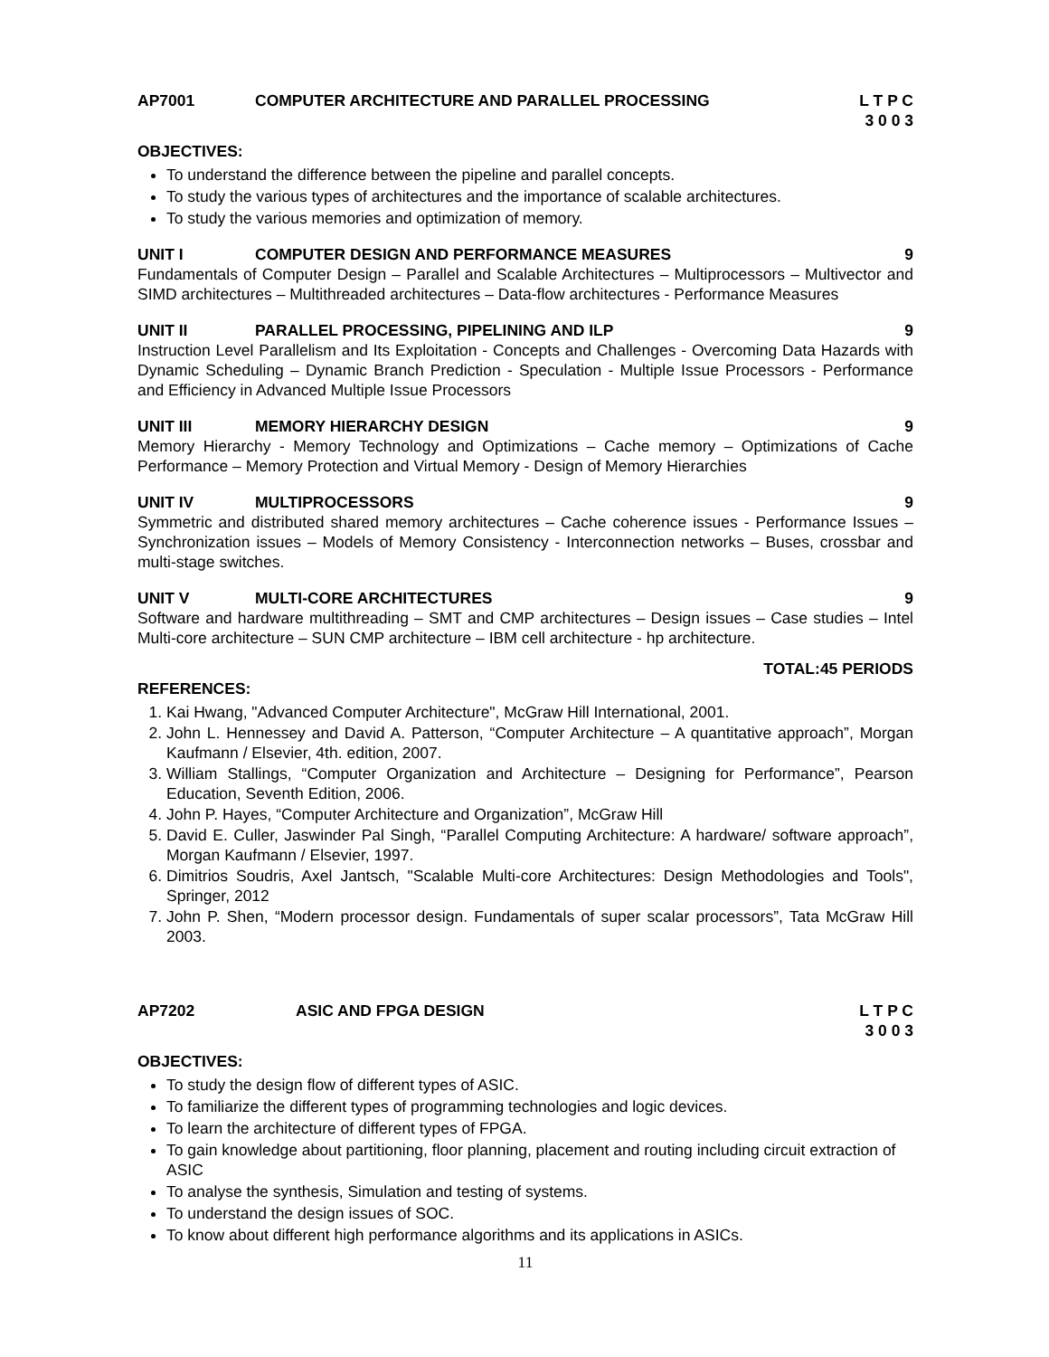AP7001 COMPUTER ARCHITECTURE AND PARALLEL PROCESSING L T P C
3 0 0 3
OBJECTIVES:
To understand the difference between the pipeline and parallel concepts.
To study the various types of architectures and the importance of scalable architectures.
To study the various memories and optimization of memory.
UNIT I COMPUTER DESIGN AND PERFORMANCE MEASURES 9
Fundamentals of Computer Design – Parallel and Scalable Architectures – Multiprocessors – Multivector and SIMD architectures – Multithreaded architectures – Data-flow architectures - Performance Measures
UNIT II PARALLEL PROCESSING, PIPELINING AND ILP 9
Instruction Level Parallelism and Its Exploitation - Concepts and Challenges - Overcoming Data Hazards with Dynamic Scheduling – Dynamic Branch Prediction - Speculation - Multiple Issue Processors - Performance and Efficiency in Advanced Multiple Issue Processors
UNIT III MEMORY HIERARCHY DESIGN 9
Memory Hierarchy - Memory Technology and Optimizations – Cache memory – Optimizations of Cache Performance – Memory Protection and Virtual Memory - Design of Memory Hierarchies
UNIT IV MULTIPROCESSORS 9
Symmetric and distributed shared memory architectures – Cache coherence issues - Performance Issues – Synchronization issues – Models of Memory Consistency - Interconnection networks – Buses, crossbar and multi-stage switches.
UNIT V MULTI-CORE ARCHITECTURES 9
Software and hardware multithreading – SMT and CMP architectures – Design issues – Case studies – Intel Multi-core architecture – SUN CMP architecture – IBM cell architecture - hp architecture.
TOTAL:45 PERIODS
REFERENCES:
1. Kai Hwang, "Advanced Computer Architecture", McGraw Hill International, 2001.
2. John L. Hennessey and David A. Patterson, “Computer Architecture – A quantitative approach”, Morgan Kaufmann / Elsevier, 4th. edition, 2007.
3. William Stallings, “Computer Organization and Architecture – Designing for Performance”, Pearson Education, Seventh Edition, 2006.
4. John P. Hayes, “Computer Architecture and Organization”, McGraw Hill
5. David E. Culler, Jaswinder Pal Singh, “Parallel Computing Architecture: A hardware/ software approach”, Morgan Kaufmann / Elsevier, 1997.
6. Dimitrios Soudris, Axel Jantsch, "Scalable Multi-core Architectures: Design Methodologies and Tools", Springer, 2012
7. John P. Shen, “Modern processor design. Fundamentals of super scalar processors”, Tata McGraw Hill 2003.
AP7202 ASIC AND FPGA DESIGN L T P C
3 0 0 3
OBJECTIVES:
To study the design flow of different types of ASIC.
To familiarize the different types of programming technologies and logic devices.
To learn the architecture of different types of FPGA.
To gain knowledge about partitioning, floor planning, placement and routing including circuit extraction of ASIC
To analyse the synthesis, Simulation and testing of systems.
To understand the design issues of SOC.
To know about different high performance algorithms and its applications in ASICs.
11